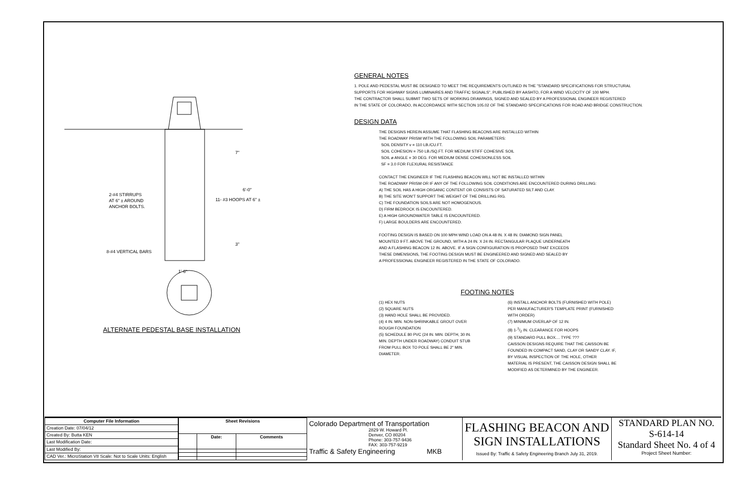2-#4 STIRRUPS
AT 6" ± AROUND
ANCHOR BOLTS.
8-#4 VERTICAL BARS
1'-6"
6'-0"
7"
3"
11- #3 HOOPS AT 6" ±
ALTERNATE PEDESTAL BASE INSTALLATION
GENERAL NOTES
1. POLE AND PEDESTAL MUST BE DESIGNED TO MEET THE REQUIREMENTS OUTLINED IN THE "STANDARD SPECIFICATIONS FOR STRUCTURAL
SUPPORTS FOR HIGHWAY SIGNS LUMINAIRES AND TRAFFIC SIGNALS", PUBLISHED BY AASHTO, FOR A WIND VELOCITY OF 100 MPH.
THE CONTRACTOR SHALL SUBMIT TWO SETS OF WORKING DRAWINGS, SIGNED AND SEALED BY A PROFESSIONAL ENGINEER REGISTERED
IN THE STATE OF COLORADO, IN ACCORDANCE WITH SECTION 105.02 OF THE STANDARD SPECIFICATIONS FOR ROAD AND BRIDGE CONSTRUCTION.
DESIGN DATA
THE DESIGNS HEREIN ASSUME THAT FLASHING BEACONS ARE INSTALLED WITHIN
THE ROADWAY PRISM WITH THE FOLLOWING SOIL PARAMETERS:
SOIL DENSITY v = 110 LB./CU.FT.
SOIL COHESION = 750 LB./SQ.FT. FOR MEDIUM STIFF COHESIVE SOIL
SOIL ø ANGLE = 30 DEG. FOR MEDIUM DENSE COHESIONLESS SOIL
SF = 3.0 FOR FLEXURAL RESISTANCE
CONTACT THE ENGINEER IF THE FLASHING BEACON WILL NOT BE INSTALLED WITHIN
THE ROADWAY PRISM OR IF ANY OF THE FOLLOWING SOIL CONDITIONS ARE ENCOUNTERED DURING DRILLING:
A) THE SOIL HAS A HIGH ORGANIC CONTENT OR CONSISTS OF SATURATED SILT AND CLAY.
B) THE SITE WON'T SUPPORT THE WEIGHT OF THE DRILLING RIG.
C) THE FOUNDATION SOILS ARE NOT HOMOGENOUS.
D) FIRM BEDROCK IS ENCOUNTERED.
E) A HIGH GROUNDWATER TABLE IS ENCOUNTERED.
F) LARGE BOULDERS ARE ENCOUNTERED.
FOOTING DESIGN IS BASED ON 100 MPH WIND LOAD ON A 48 IN. X 48 IN. DIAMOND SIGN PANEL
MOUNTED 9 FT. ABOVE THE GROUND, WITH A 24 IN. X 24 IN. RECTANGULAR PLAQUE UNDERNEATH
AND A FLASHING BEACON 12 IN. ABOVE. IF A SIGN CONFIGURATION IS PROPOSED THAT EXCEEDS
THESE DIMENSIONS, THE FOOTING DESIGN MUST BE ENGINEERED AND SIGNED AND SEALED BY
A PROFESSIONAL ENGINEER REGISTERED IN THE STATE OF COLORADO.
FOOTING NOTES
(1) HEX NUTS
(2) SQUARE NUTS
(3) HAND HOLE SHALL BE PROVIDED.
(4) 4 IN. MIN. NON-SHRINKABLE GROUT OVER ROUGH FOUNDATION
(5) SCHEDULE 80 PVC (24 IN. MIN. DEPTH, 30 IN. MIN. DEPTH UNDER ROADWAY) CONDUIT STUB FROM PULL BOX TO POLE SHALL BE 2" MIN. DIAMETER.
(6) INSTALL ANCHOR BOLTS (FURNISHED WITH POLE) PER MANUFACTURER'S TEMPLATE PRINT (FURNISHED WITH ORDER)
(7) MINIMUM OVERLAP OF 12 IN.
(8) 1-1/2 IN. CLEARANCE FOR HOOPS
(9) STANDARD PULL BOX.... TYPE ???
CAISSON DESIGNS REQUIRE THAT THE CAISSON BE FOUNDED IN COMPACT SAND, CLAY OR SANDY CLAY. IF, BY VISUAL INSPECTION OF THE HOLE, OTHER MATERIAL IS PRESENT, THE CAISSON DESIGN SHALL BE MODIFIED AS DETERMINED BY THE ENGINEER.
| Computer File Information |
| --- |
| Creation Date: 07/04/12 |
| Created By: Butta KEN |
| Last Modification Date: |
| Last Modified By: |
| CAD Ver.: MicroStation V8 Scale: Not to Scale Units: English |
| Sheet Revisions | | |
| --- | --- | --- |
| | Date: | Comments |
Colorado Department of Transportation
2829 W. Howard Pl.
Denver, CO 80204
Phone: 303-757-9436
FAX: 303-757-9219
Traffic & Safety Engineering MKB
FLASHING BEACON AND
SIGN INSTALLATIONS
Issued By: Traffic & Safety Engineering Branch July 31, 2019.
STANDARD PLAN NO.
S-614-14
Standard Sheet No. 4 of 4
Project Sheet Number: